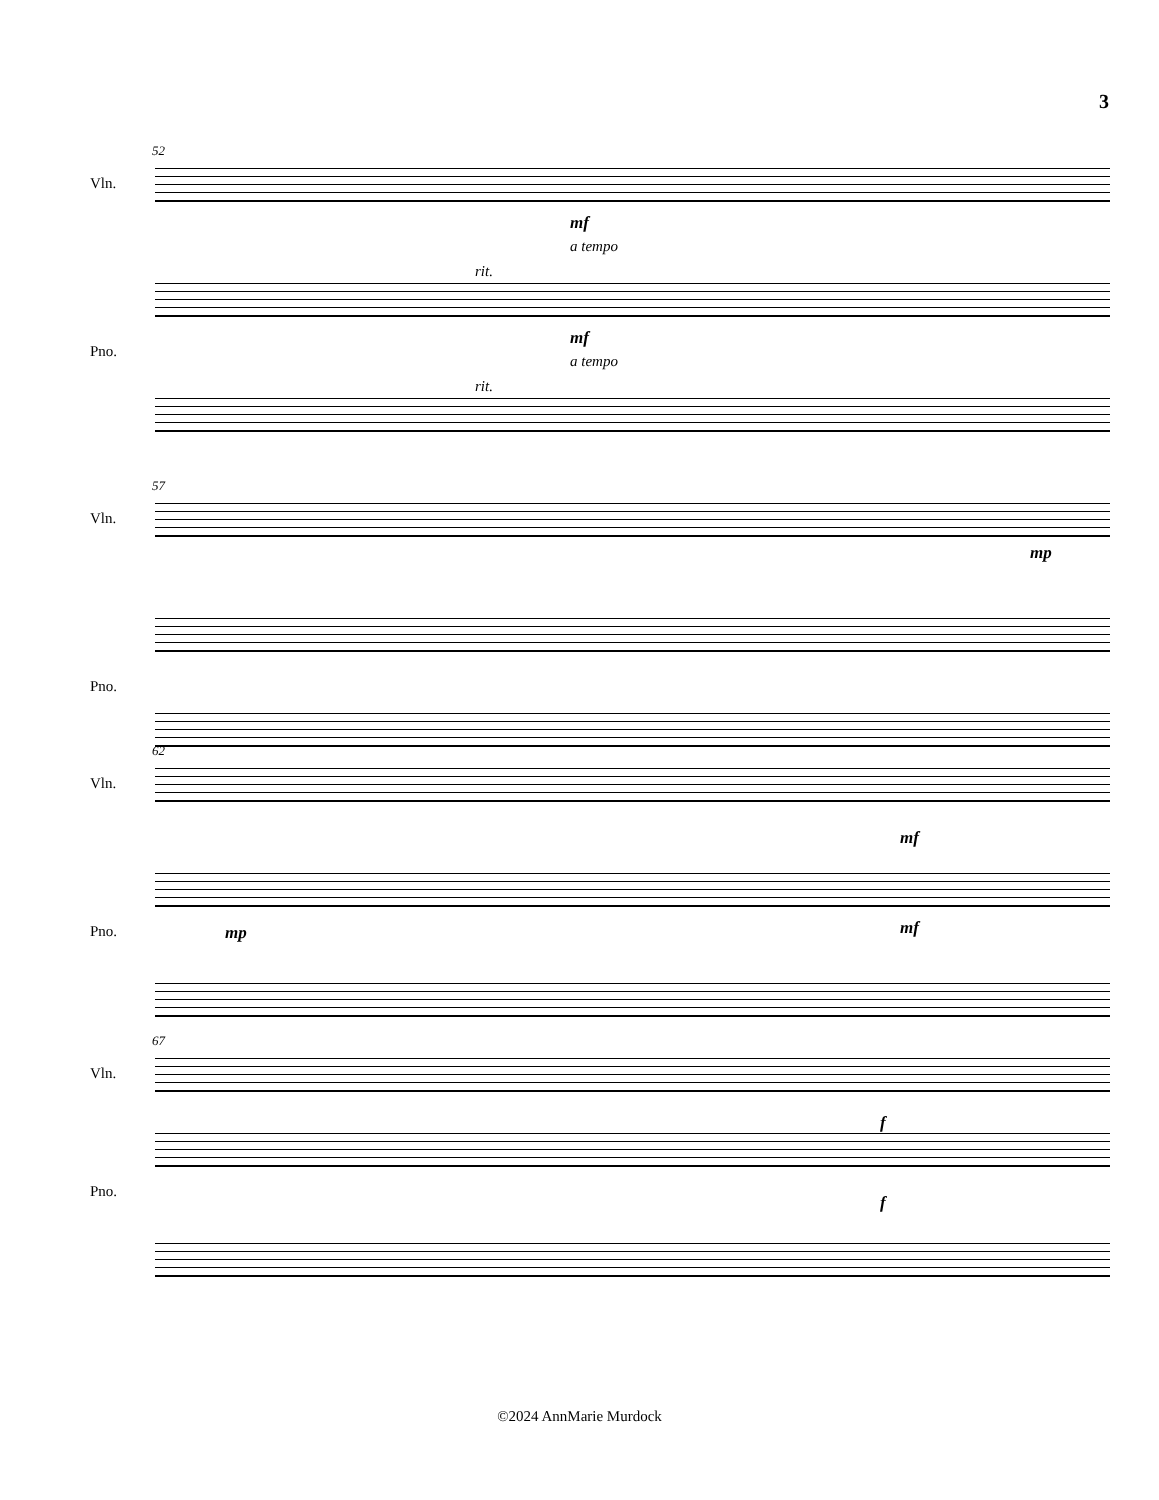3
52
Vln.
mf
a tempo
rit.
Pno.
mf
a tempo
rit.
57
Vln.
mp
Pno.
62
Vln.
mf
Pno. mp mf
67
Vln.
f
Pno.
f
©2024 AnnMarie Murdock